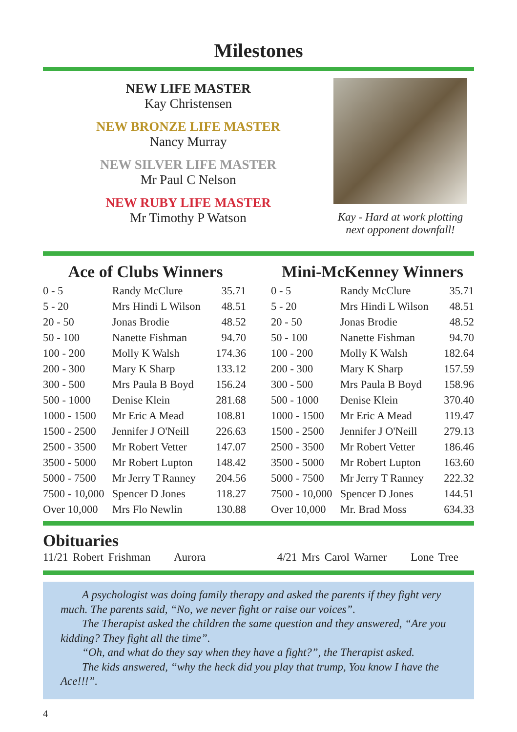Milestones
NEW LIFE MASTER
Kay Christensen
NEW BRONZE LIFE MASTER
Nancy Murray
NEW SILVER LIFE MASTER
Mr Paul C Nelson
NEW RUBY LIFE MASTER
Mr Timothy P Watson
Kay - Hard at work plotting
next opponent downfall!
Ace of Clubs Winners
| 0 - 5 | Randy McClure | 35.71 |
| 5 - 20 | Mrs Hindi L Wilson | 48.51 |
| 20 - 50 | Jonas Brodie | 48.52 |
| 50 - 100 | Nanette Fishman | 94.70 |
| 100 - 200 | Molly K Walsh | 174.36 |
| 200 - 300 | Mary K Sharp | 133.12 |
| 300 - 500 | Mrs Paula B Boyd | 156.24 |
| 500 - 1000 | Denise Klein | 281.68 |
| 1000 - 1500 | Mr Eric A Mead | 108.81 |
| 1500 - 2500 | Jennifer J O'Neill | 226.63 |
| 2500 - 3500 | Mr Robert Vetter | 147.07 |
| 3500 - 5000 | Mr Robert Lupton | 148.42 |
| 5000 - 7500 | Mr Jerry T Ranney | 204.56 |
| 7500 - 10,000 | Spencer D Jones | 118.27 |
| Over 10,000 | Mrs Flo Newlin | 130.88 |
Mini-McKenney Winners
| 0 - 5 | Randy McClure | 35.71 |
| 5 - 20 | Mrs Hindi L Wilson | 48.51 |
| 20 - 50 | Jonas Brodie | 48.52 |
| 50 - 100 | Nanette Fishman | 94.70 |
| 100 - 200 | Molly K Walsh | 182.64 |
| 200 - 300 | Mary K Sharp | 157.59 |
| 300 - 500 | Mrs Paula B Boyd | 158.96 |
| 500 - 1000 | Denise Klein | 370.40 |
| 1000 - 1500 | Mr Eric A Mead | 119.47 |
| 1500 - 2500 | Jennifer J O'Neill | 279.13 |
| 2500 - 3500 | Mr Robert Vetter | 186.46 |
| 3500 - 5000 | Mr Robert Lupton | 163.60 |
| 5000 - 7500 | Mr Jerry T Ranney | 222.32 |
| 7500 - 10,000 | Spencer D Jones | 144.51 |
| Over 10,000 | Mr. Brad Moss | 634.33 |
Obituaries
11/21 Robert Frishman Aurora 4/21 Mrs Carol Warner Lone Tree
A psychologist was doing family therapy and asked the parents if they fight very much. The parents said, “No, we never fight or raise our voices”.
The Therapist asked the children the same question and they answered, “Are you kidding? They fight all the time”.
“Oh, and what do they say when they have a fight?”, the Therapist asked.
The kids answered, “why the heck did you play that trump, You know I have the Ace!!!”.
4